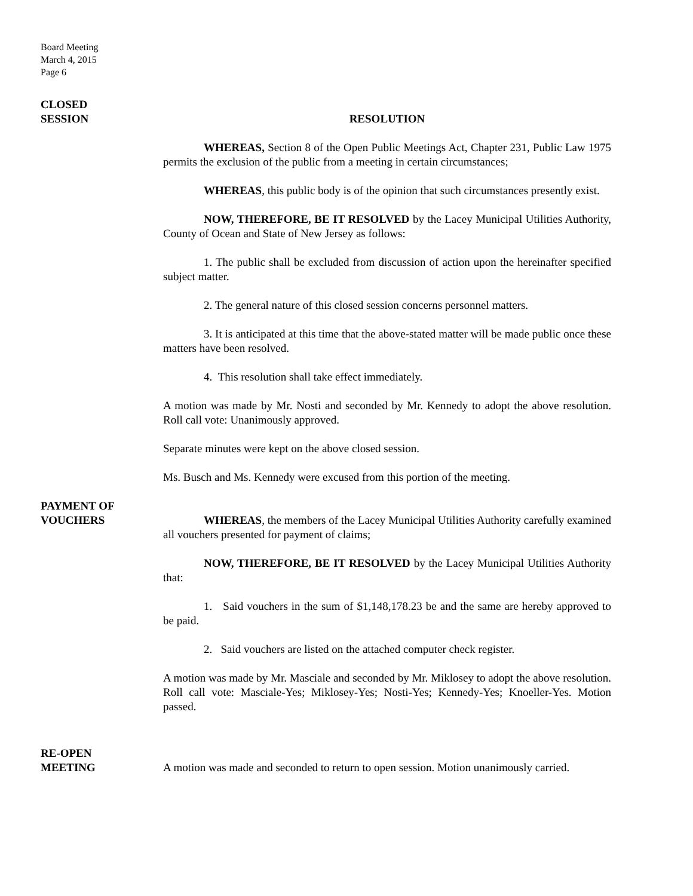Board Meeting
March 4, 2015
Page 6
CLOSED
SESSION
RESOLUTION
WHEREAS, Section 8 of the Open Public Meetings Act, Chapter 231, Public Law 1975 permits the exclusion of the public from a meeting in certain circumstances;
WHEREAS, this public body is of the opinion that such circumstances presently exist.
NOW, THEREFORE, BE IT RESOLVED by the Lacey Municipal Utilities Authority, County of Ocean and State of New Jersey as follows:
1. The public shall be excluded from discussion of action upon the hereinafter specified subject matter.
2. The general nature of this closed session concerns personnel matters.
3. It is anticipated at this time that the above-stated matter will be made public once these matters have been resolved.
4. This resolution shall take effect immediately.
A motion was made by Mr. Nosti and seconded by Mr. Kennedy to adopt the above resolution. Roll call vote: Unanimously approved.
Separate minutes were kept on the above closed session.
Ms. Busch and Ms. Kennedy were excused from this portion of the meeting.
PAYMENT OF
VOUCHERS
WHEREAS, the members of the Lacey Municipal Utilities Authority carefully examined all vouchers presented for payment of claims;
NOW, THEREFORE, BE IT RESOLVED by the Lacey Municipal Utilities Authority that:
1. Said vouchers in the sum of $1,148,178.23 be and the same are hereby approved to be paid.
2. Said vouchers are listed on the attached computer check register.
A motion was made by Mr. Masciale and seconded by Mr. Miklosey to adopt the above resolution. Roll call vote: Masciale-Yes; Miklosey-Yes; Nosti-Yes; Kennedy-Yes; Knoeller-Yes. Motion passed.
RE-OPEN
MEETING
A motion was made and seconded to return to open session. Motion unanimously carried.